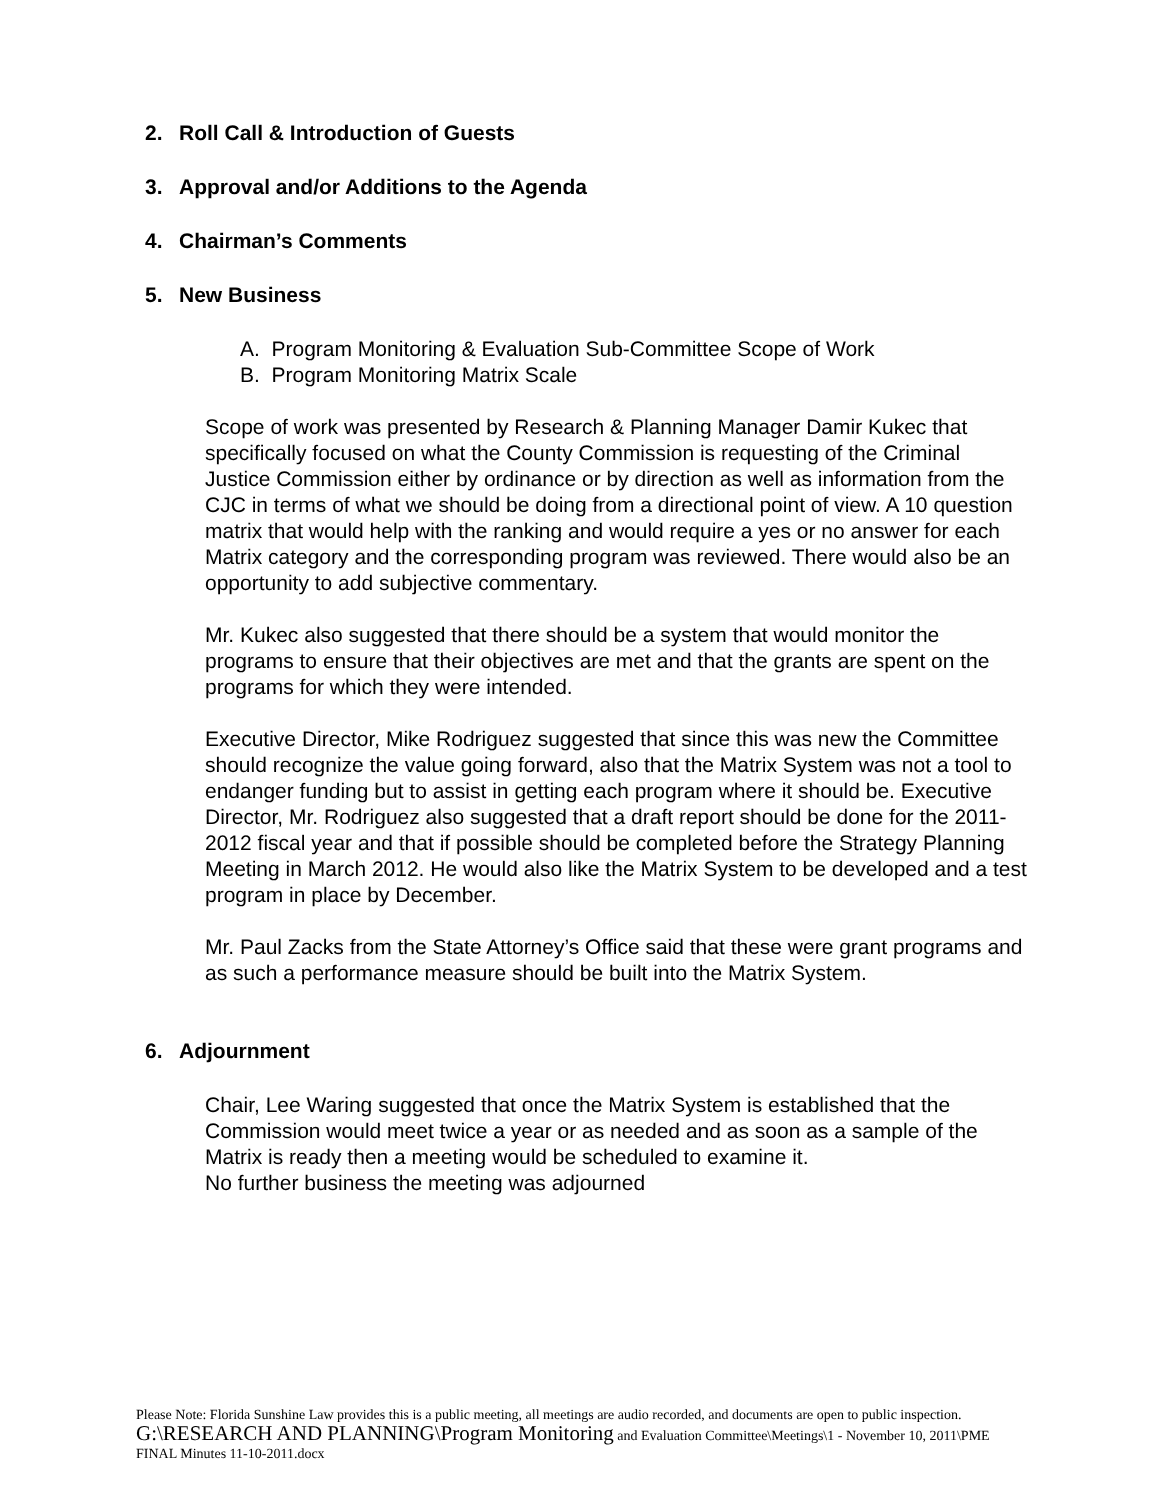2. Roll Call & Introduction of Guests
3. Approval and/or Additions to the Agenda
4. Chairman’s Comments
5. New Business
A. Program Monitoring & Evaluation Sub-Committee Scope of Work
B. Program Monitoring Matrix Scale
Scope of work was presented by Research & Planning Manager Damir Kukec that specifically focused on what the County Commission is requesting of the Criminal Justice Commission either by ordinance or by direction as well as information from the CJC in terms of what we should be doing from a directional point of view. A 10 question matrix that would help with the ranking and would require a yes or no answer for each Matrix category and the corresponding program was reviewed. There would also be an opportunity to add subjective commentary.
Mr. Kukec also suggested that there should be a system that would monitor the programs to ensure that their objectives are met and that the grants are spent on the programs for which they were intended.
Executive Director, Mike Rodriguez suggested that since this was new the Committee should recognize the value going forward, also that the Matrix System was not a tool to endanger funding but to assist in getting each program where it should be. Executive Director, Mr. Rodriguez also suggested that a draft report should be done for the 2011-2012 fiscal year and that if possible should be completed before the Strategy Planning Meeting in March 2012. He would also like the Matrix System to be developed and a test program in place by December.
Mr. Paul Zacks from the State Attorney’s Office said that these were grant programs and as such a performance measure should be built into the Matrix System.
6. Adjournment
Chair, Lee Waring suggested that once the Matrix System is established that the Commission would meet twice a year or as needed and as soon as a sample of the Matrix is ready then a meeting would be scheduled to examine it.
No further business the meeting was adjourned
Please Note: Florida Sunshine Law provides this is a public meeting, all meetings are audio recorded, and documents are open to public inspection. G:\RESEARCH AND PLANNING\Program Monitoring and Evaluation Committee\Meetings\1 - November 10, 2011\PME FINAL Minutes 11-10-2011.docx